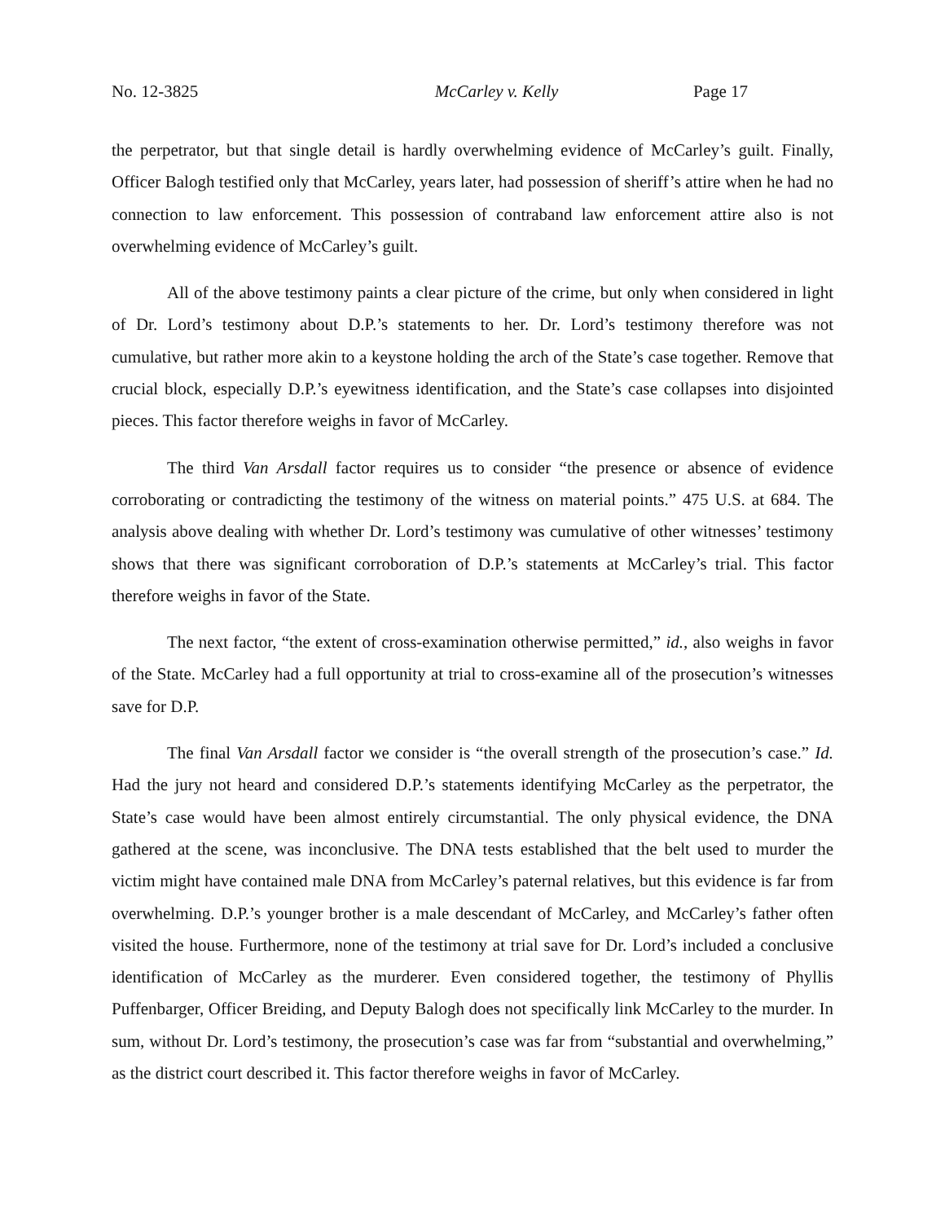No. 12-3825 McCarley v. Kelly Page 17
the perpetrator, but that single detail is hardly overwhelming evidence of McCarley’s guilt. Finally, Officer Balogh testified only that McCarley, years later, had possession of sheriff’s attire when he had no connection to law enforcement. This possession of contraband law enforcement attire also is not overwhelming evidence of McCarley’s guilt.
All of the above testimony paints a clear picture of the crime, but only when considered in light of Dr. Lord’s testimony about D.P.’s statements to her. Dr. Lord’s testimony therefore was not cumulative, but rather more akin to a keystone holding the arch of the State’s case together. Remove that crucial block, especially D.P.’s eyewitness identification, and the State’s case collapses into disjointed pieces. This factor therefore weighs in favor of McCarley.
The third Van Arsdall factor requires us to consider “the presence or absence of evidence corroborating or contradicting the testimony of the witness on material points.” 475 U.S. at 684. The analysis above dealing with whether Dr. Lord’s testimony was cumulative of other witnesses’ testimony shows that there was significant corroboration of D.P.’s statements at McCarley’s trial. This factor therefore weighs in favor of the State.
The next factor, “the extent of cross-examination otherwise permitted,” id., also weighs in favor of the State. McCarley had a full opportunity at trial to cross-examine all of the prosecution’s witnesses save for D.P.
The final Van Arsdall factor we consider is “the overall strength of the prosecution’s case.” Id. Had the jury not heard and considered D.P.’s statements identifying McCarley as the perpetrator, the State’s case would have been almost entirely circumstantial. The only physical evidence, the DNA gathered at the scene, was inconclusive. The DNA tests established that the belt used to murder the victim might have contained male DNA from McCarley’s paternal relatives, but this evidence is far from overwhelming. D.P.’s younger brother is a male descendant of McCarley, and McCarley’s father often visited the house. Furthermore, none of the testimony at trial save for Dr. Lord’s included a conclusive identification of McCarley as the murderer. Even considered together, the testimony of Phyllis Puffenbarger, Officer Breiding, and Deputy Balogh does not specifically link McCarley to the murder. In sum, without Dr. Lord’s testimony, the prosecution’s case was far from “substantial and overwhelming,” as the district court described it. This factor therefore weighs in favor of McCarley.